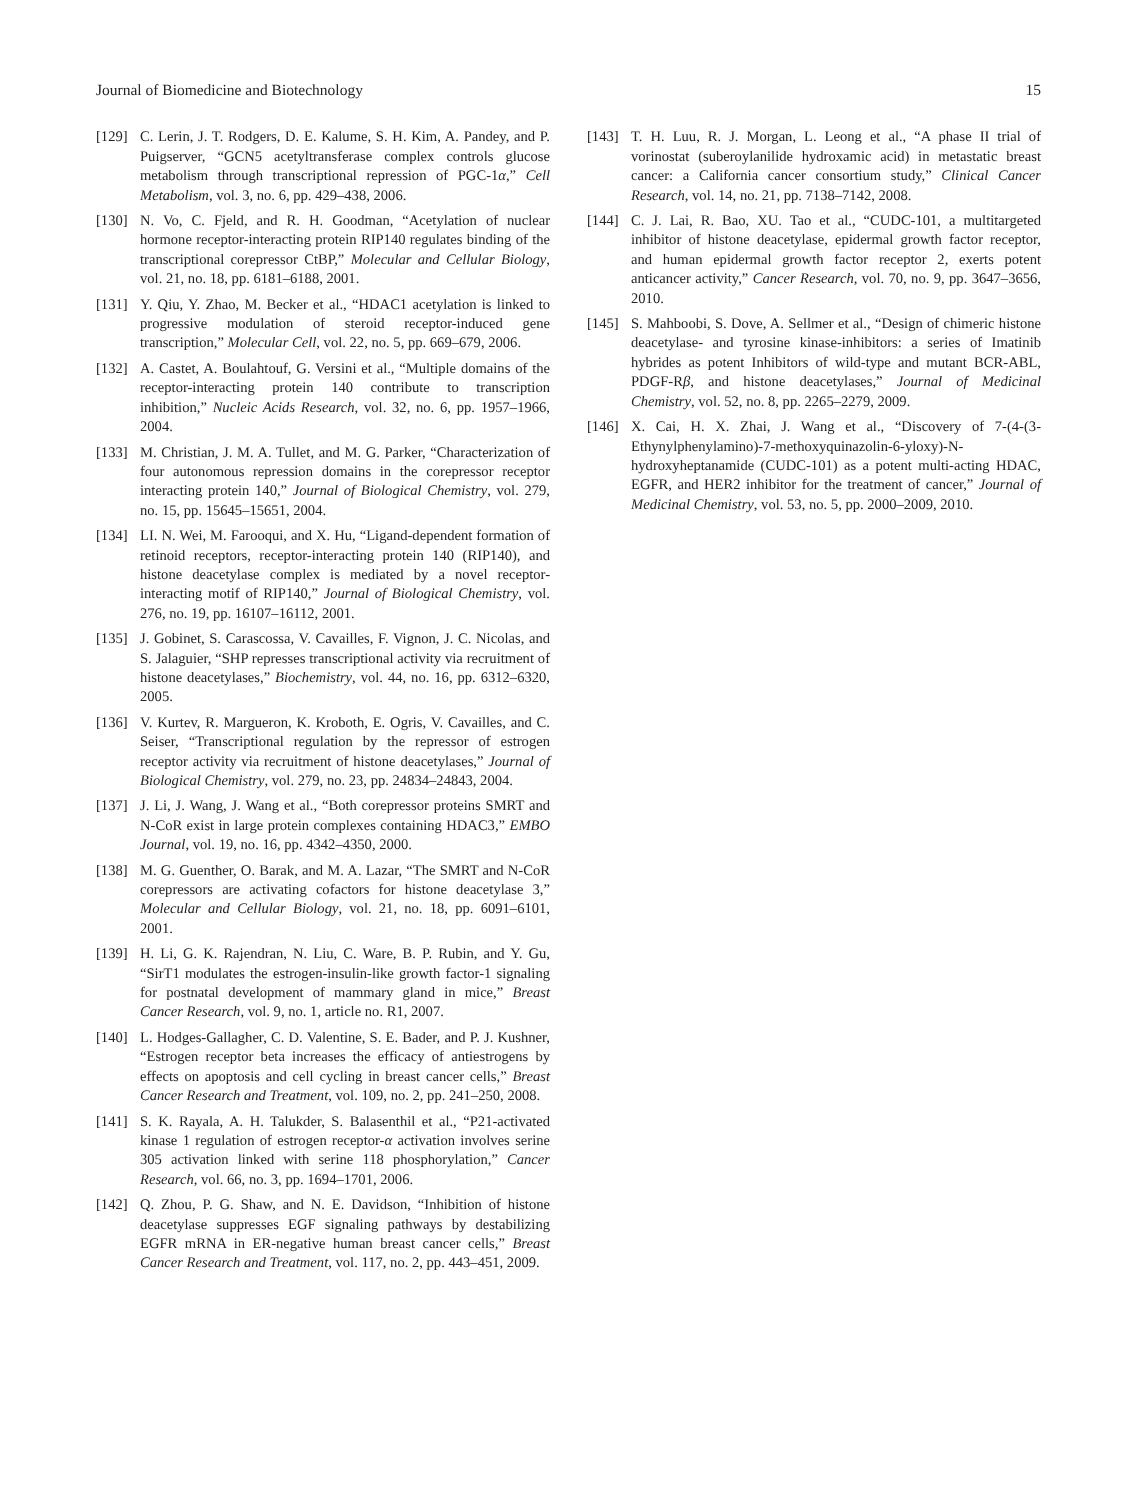Journal of Biomedicine and Biotechnology 15
[129] C. Lerin, J. T. Rodgers, D. E. Kalume, S. H. Kim, A. Pandey, and P. Puigserver, “GCN5 acetyltransferase complex controls glucose metabolism through transcriptional repression of PGC-1α,” Cell Metabolism, vol. 3, no. 6, pp. 429–438, 2006.
[130] N. Vo, C. Fjeld, and R. H. Goodman, “Acetylation of nuclear hormone receptor-interacting protein RIP140 regulates binding of the transcriptional corepressor CtBP,” Molecular and Cellular Biology, vol. 21, no. 18, pp. 6181–6188, 2001.
[131] Y. Qiu, Y. Zhao, M. Becker et al., “HDAC1 acetylation is linked to progressive modulation of steroid receptor-induced gene transcription,” Molecular Cell, vol. 22, no. 5, pp. 669–679, 2006.
[132] A. Castet, A. Boulahtouf, G. Versini et al., “Multiple domains of the receptor-interacting protein 140 contribute to transcription inhibition,” Nucleic Acids Research, vol. 32, no. 6, pp. 1957–1966, 2004.
[133] M. Christian, J. M. A. Tullet, and M. G. Parker, “Characterization of four autonomous repression domains in the corepressor receptor interacting protein 140,” Journal of Biological Chemistry, vol. 279, no. 15, pp. 15645–15651, 2004.
[134] LI. N. Wei, M. Farooqui, and X. Hu, “Ligand-dependent formation of retinoid receptors, receptor-interacting protein 140 (RIP140), and histone deacetylase complex is mediated by a novel receptor-interacting motif of RIP140,” Journal of Biological Chemistry, vol. 276, no. 19, pp. 16107–16112, 2001.
[135] J. Gobinet, S. Carascossa, V. Cavailles, F. Vignon, J. C. Nicolas, and S. Jalaguier, “SHP represses transcriptional activity via recruitment of histone deacetylases,” Biochemistry, vol. 44, no. 16, pp. 6312–6320, 2005.
[136] V. Kurtev, R. Margueron, K. Kroboth, E. Ogris, V. Cavailles, and C. Seiser, “Transcriptional regulation by the repressor of estrogen receptor activity via recruitment of histone deacetylases,” Journal of Biological Chemistry, vol. 279, no. 23, pp. 24834–24843, 2004.
[137] J. Li, J. Wang, J. Wang et al., “Both corepressor proteins SMRT and N-CoR exist in large protein complexes containing HDAC3,” EMBO Journal, vol. 19, no. 16, pp. 4342–4350, 2000.
[138] M. G. Guenther, O. Barak, and M. A. Lazar, “The SMRT and N-CoR corepressors are activating cofactors for histone deacetylase 3,” Molecular and Cellular Biology, vol. 21, no. 18, pp. 6091–6101, 2001.
[139] H. Li, G. K. Rajendran, N. Liu, C. Ware, B. P. Rubin, and Y. Gu, “SirT1 modulates the estrogen-insulin-like growth factor-1 signaling for postnatal development of mammary gland in mice,” Breast Cancer Research, vol. 9, no. 1, article no. R1, 2007.
[140] L. Hodges-Gallagher, C. D. Valentine, S. E. Bader, and P. J. Kushner, “Estrogen receptor beta increases the efficacy of antiestrogens by effects on apoptosis and cell cycling in breast cancer cells,” Breast Cancer Research and Treatment, vol. 109, no. 2, pp. 241–250, 2008.
[141] S. K. Rayala, A. H. Talukder, S. Balasenthil et al., “P21-activated kinase 1 regulation of estrogen receptor-α activation involves serine 305 activation linked with serine 118 phosphorylation,” Cancer Research, vol. 66, no. 3, pp. 1694–1701, 2006.
[142] Q. Zhou, P. G. Shaw, and N. E. Davidson, “Inhibition of histone deacetylase suppresses EGF signaling pathways by destabilizing EGFR mRNA in ER-negative human breast cancer cells,” Breast Cancer Research and Treatment, vol. 117, no. 2, pp. 443–451, 2009.
[143] T. H. Luu, R. J. Morgan, L. Leong et al., “A phase II trial of vorinostat (suberoylanilide hydroxamic acid) in metastatic breast cancer: a California cancer consortium study,” Clinical Cancer Research, vol. 14, no. 21, pp. 7138–7142, 2008.
[144] C. J. Lai, R. Bao, XU. Tao et al., “CUDC-101, a multitargeted inhibitor of histone deacetylase, epidermal growth factor receptor, and human epidermal growth factor receptor 2, exerts potent anticancer activity,” Cancer Research, vol. 70, no. 9, pp. 3647–3656, 2010.
[145] S. Mahboobi, S. Dove, A. Sellmer et al., “Design of chimeric histone deacetylase- and tyrosine kinase-inhibitors: a series of Imatinib hybrides as potent Inhibitors of wild-type and mutant BCR-ABL, PDGF-Rβ, and histone deacetylases,” Journal of Medicinal Chemistry, vol. 52, no. 8, pp. 2265–2279, 2009.
[146] X. Cai, H. X. Zhai, J. Wang et al., “Discovery of 7-(4-(3-Ethynylphenylamino)-7-methoxyquinazolin-6-yloxy)-N-hydroxyheptanamide (CUDC-101) as a potent multi-acting HDAC, EGFR, and HER2 inhibitor for the treatment of cancer,” Journal of Medicinal Chemistry, vol. 53, no. 5, pp. 2000–2009, 2010.